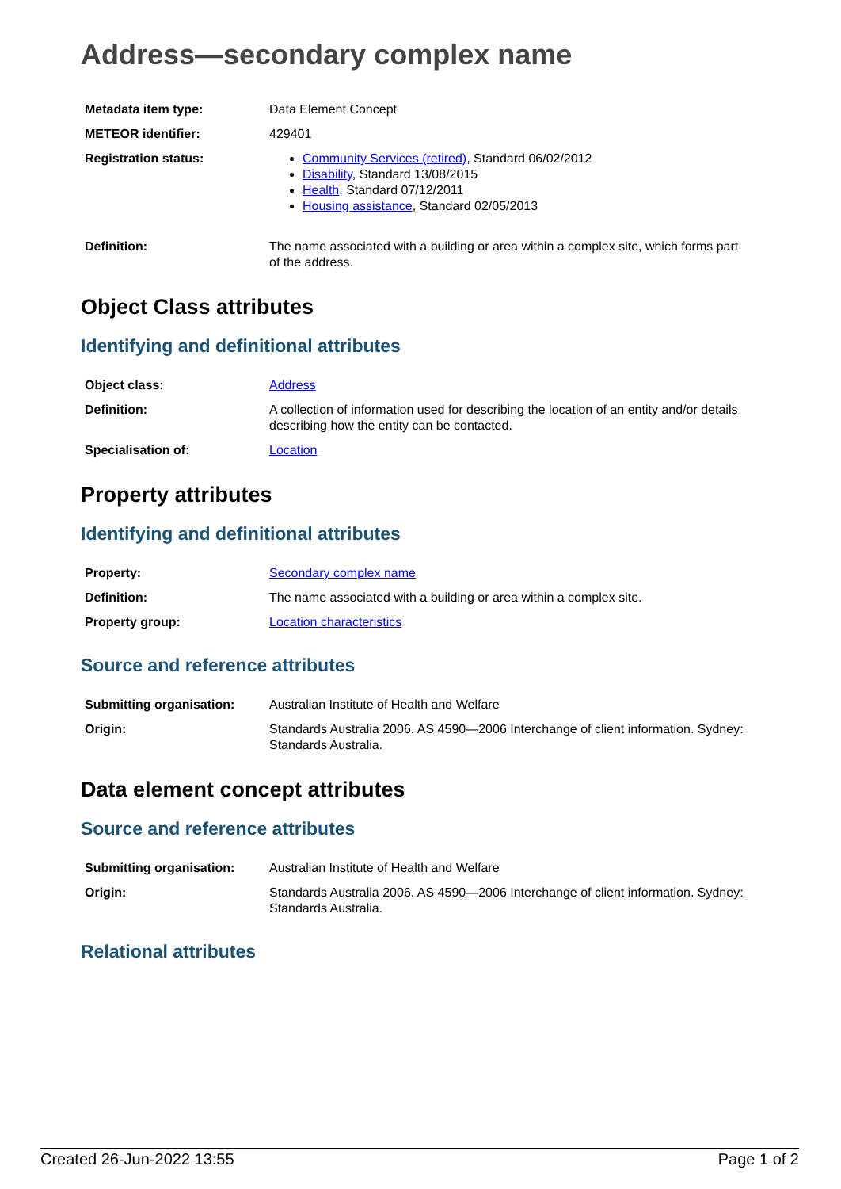Address—secondary complex name
| Metadata item type: | Data Element Concept |
| METEOR identifier: | 429401 |
| Registration status: | Community Services (retired) , Standard 06/02/2012 Disability , Standard 13/08/2015 Health , Standard 07/12/2011 Housing assistance , Standard 02/05/2013 |
| Definition: | The name associated with a building or area within a complex site, which forms part of the address. |
Object Class attributes
Identifying and definitional attributes
| Object class: | Address |
| Definition: | A collection of information used for describing the location of an entity and/or details describing how the entity can be contacted. |
| Specialisation of: | Location |
Property attributes
Identifying and definitional attributes
| Property: | Secondary complex name |
| Definition: | The name associated with a building or area within a complex site. |
| Property group: | Location characteristics |
Source and reference attributes
| Submitting organisation: | Australian Institute of Health and Welfare |
| Origin: | Standards Australia 2006. AS 4590—2006 Interchange of client information. Sydney: Standards Australia. |
Data element concept attributes
Source and reference attributes
| Submitting organisation: | Australian Institute of Health and Welfare |
| Origin: | Standards Australia 2006. AS 4590—2006 Interchange of client information. Sydney: Standards Australia. |
Relational attributes
Created 26-Jun-2022 13:55 Page 1 of 2